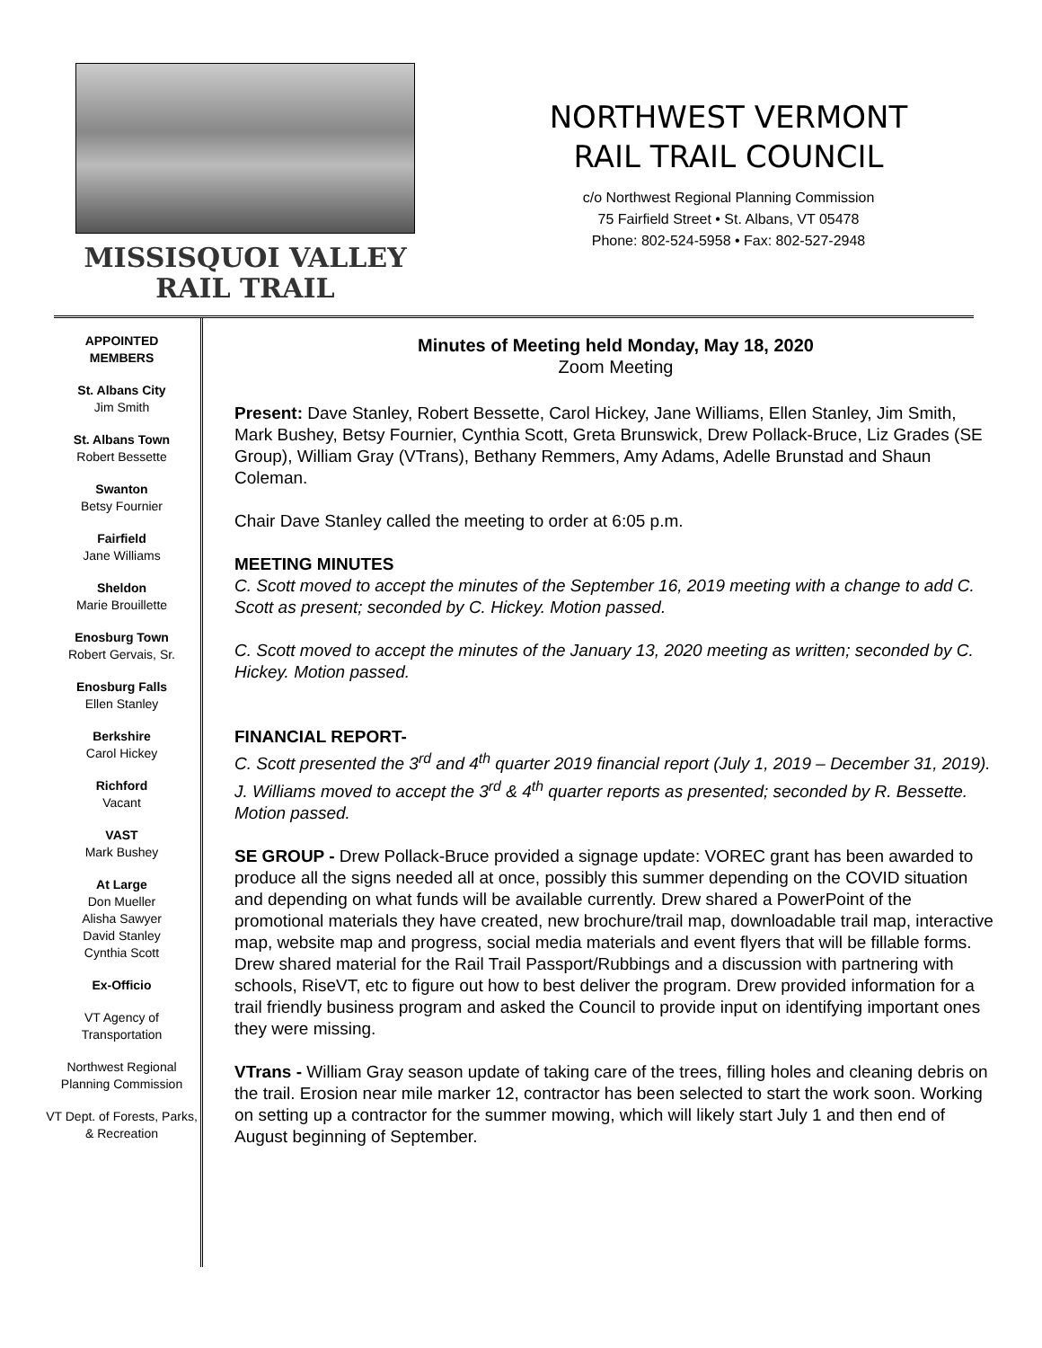MISSISQUOI VALLEY
RAIL TRAIL
NORTHWEST VERMONT
RAIL TRAIL COUNCIL
c/o Northwest Regional Planning Commission
75 Fairfield Street • St. Albans, VT 05478
Phone: 802-524-5958 • Fax: 802-527-2948
APPOINTED
MEMBERS
St. Albans City
Jim Smith
St. Albans Town
Robert Bessette
Swanton
Betsy Fournier
Fairfield
Jane Williams
Sheldon
Marie Brouillette
Enosburg Town
Robert Gervais, Sr.
Enosburg Falls
Ellen Stanley
Berkshire
Carol Hickey
Richford
Vacant
VAST
Mark Bushey
At Large
Don Mueller
Alisha Sawyer
David Stanley
Cynthia Scott
Ex-Officio
VT Agency of Transportation
Northwest Regional Planning Commission
VT Dept. of Forests, Parks, & Recreation
Minutes of Meeting held Monday, May 18, 2020
Zoom Meeting
Present: Dave Stanley, Robert Bessette, Carol Hickey, Jane Williams, Ellen Stanley, Jim Smith, Mark Bushey, Betsy Fournier, Cynthia Scott, Greta Brunswick, Drew Pollack-Bruce, Liz Grades (SE Group), William Gray (VTrans), Bethany Remmers, Amy Adams, Adelle Brunstad and Shaun Coleman.
Chair Dave Stanley called the meeting to order at 6:05 p.m.
MEETING MINUTES
C. Scott moved to accept the minutes of the September 16, 2019 meeting with a change to add C. Scott as present; seconded by C. Hickey. Motion passed.
C. Scott moved to accept the minutes of the January 13, 2020 meeting as written; seconded by C. Hickey. Motion passed.
FINANCIAL REPORT-
C. Scott presented the 3<sup>rd</sup> and 4<sup>th</sup> quarter 2019 financial report (July 1, 2019 – December 31, 2019). J. Williams moved to accept the 3<sup>rd</sup> & 4<sup>th</sup> quarter reports as presented; seconded by R. Bessette. Motion passed.
SE GROUP - Drew Pollack-Bruce provided a signage update: VOREC grant has been awarded to produce all the signs needed all at once, possibly this summer depending on the COVID situation and depending on what funds will be available currently. Drew shared a PowerPoint of the promotional materials they have created, new brochure/trail map, downloadable trail map, interactive map, website map and progress, social media materials and event flyers that will be fillable forms. Drew shared material for the Rail Trail Passport/Rubbings and a discussion with partnering with schools, RiseVT, etc to figure out how to best deliver the program. Drew provided information for a trail friendly business program and asked the Council to provide input on identifying important ones they were missing.
VTrans - William Gray season update of taking care of the trees, filling holes and cleaning debris on the trail. Erosion near mile marker 12, contractor has been selected to start the work soon. Working on setting up a contractor for the summer mowing, which will likely start July 1 and then end of August beginning of September.